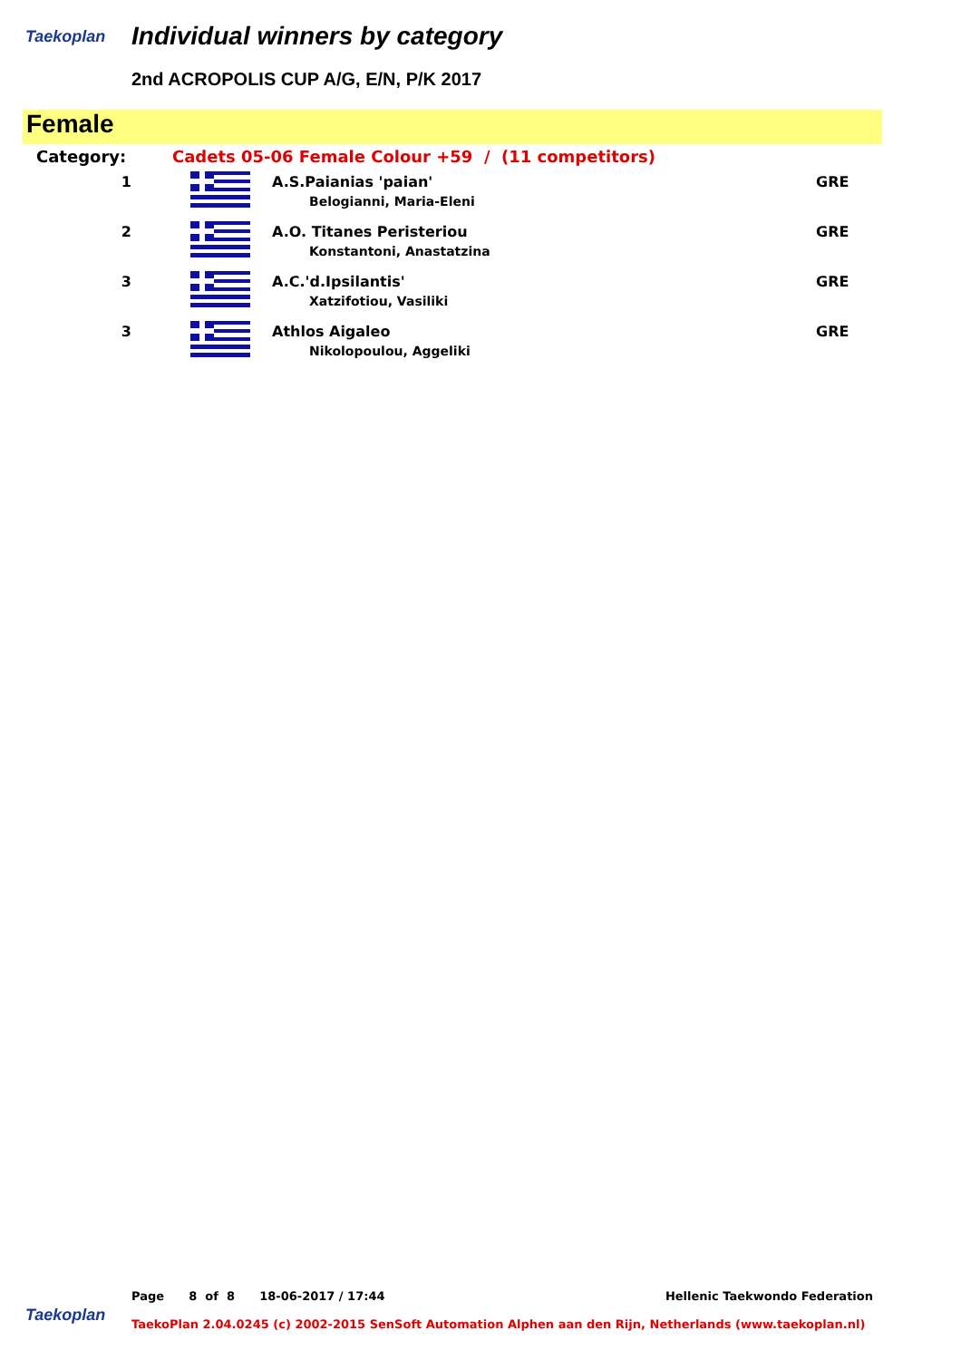Taekoplan Individual winners by category
2nd ACROPOLIS CUP A/G, E/N, P/K 2017
Female
| Category: | Cadets 05-06 Female Colour +59 / (11 competitors) | | |
| 1 | | A.S.Paianias 'paian' Belogianni, Maria-Eleni | GRE |
| 2 | | A.O. Titanes Peristeriou Konstantoni, Anastatzina | GRE |
| 3 | | A.C.'d.Ipsilantis' Xatzifotiou, Vasiliki | GRE |
| 3 | | Athlos Aigaleo Nikolopoulou, Aggeliki | GRE |
Page 8 of 8 18-06-2017 / 17:44 Hellenic Taekwondo Federation
Taekoplan
TaekoPlan 2.04.0245 (c) 2002-2015 SenSoft Automation Alphen aan den Rijn, Netherlands (www.taekoplan.nl)